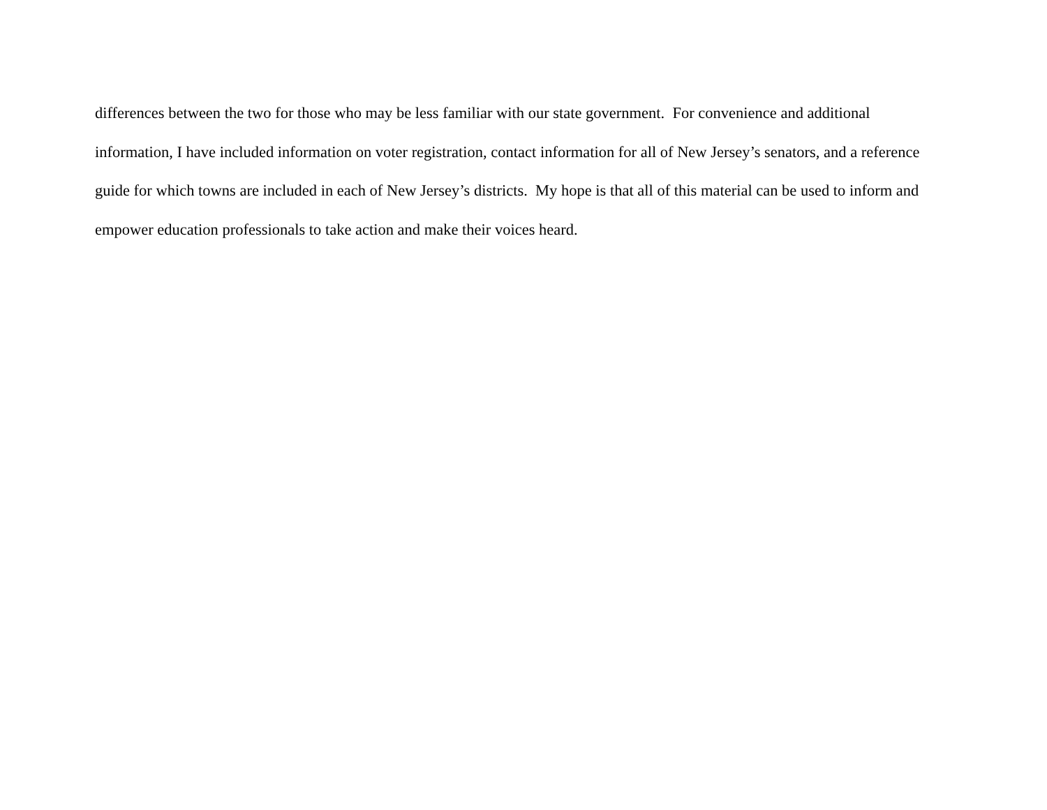differences between the two for those who may be less familiar with our state government. For convenience and additional
information, I have included information on voter registration, contact information for all of New Jersey’s senators, and a reference
guide for which towns are included in each of New Jersey’s districts. My hope is that all of this material can be used to inform and
empower education professionals to take action and make their voices heard.